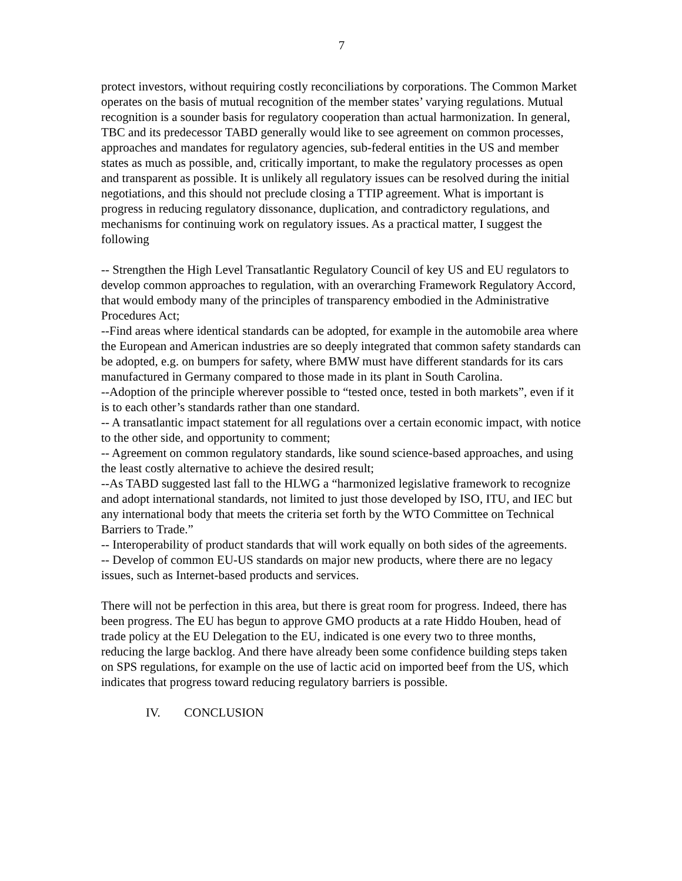7
protect investors, without requiring costly reconciliations by corporations. The Common Market operates on the basis of mutual recognition of the member states’ varying regulations. Mutual recognition is a sounder basis for regulatory cooperation than actual harmonization. In general, TBC and its predecessor TABD generally would like to see agreement on common processes, approaches and mandates for regulatory agencies, sub-federal entities in the US and member states as much as possible, and, critically important, to make the regulatory processes as open and transparent as possible. It is unlikely all regulatory issues can be resolved during the initial negotiations, and this should not preclude closing a TTIP agreement. What is important is progress in reducing regulatory dissonance, duplication, and contradictory regulations, and mechanisms for continuing work on regulatory issues. As a practical matter, I suggest the following
-- Strengthen the High Level Transatlantic Regulatory Council of key US and EU regulators to develop common approaches to regulation, with an overarching Framework Regulatory Accord, that would embody many of the principles of transparency embodied in the Administrative Procedures Act;
--Find areas where identical standards can be adopted, for example in the automobile area where the European and American industries are so deeply integrated that common safety standards can be adopted, e.g. on bumpers for safety, where BMW must have different standards for its cars manufactured in Germany compared to those made in its plant in South Carolina.
--Adoption of the principle wherever possible to “tested once, tested in both markets”, even if it is to each other’s standards rather than one standard.
-- A transatlantic impact statement for all regulations over a certain economic impact, with notice to the other side, and opportunity to comment;
-- Agreement on common regulatory standards, like sound science-based approaches, and using the least costly alternative to achieve the desired result;
--As TABD suggested last fall to the HLWG a “harmonized legislative framework to recognize and adopt international standards, not limited to just those developed by ISO, ITU, and IEC but any international body that meets the criteria set forth by the WTO Committee on Technical Barriers to Trade.”
-- Interoperability of product standards that will work equally on both sides of the agreements.
-- Develop of common EU-US standards on major new products, where there are no legacy issues, such as Internet-based products and services.
There will not be perfection in this area, but there is great room for progress. Indeed, there has been progress. The EU has begun to approve GMO products at a rate Hiddo Houben, head of trade policy at the EU Delegation to the EU, indicated is one every two to three months, reducing the large backlog. And there have already been some confidence building steps taken on SPS regulations, for example on the use of lactic acid on imported beef from the US, which indicates that progress toward reducing regulatory barriers is possible.
IV. CONCLUSION